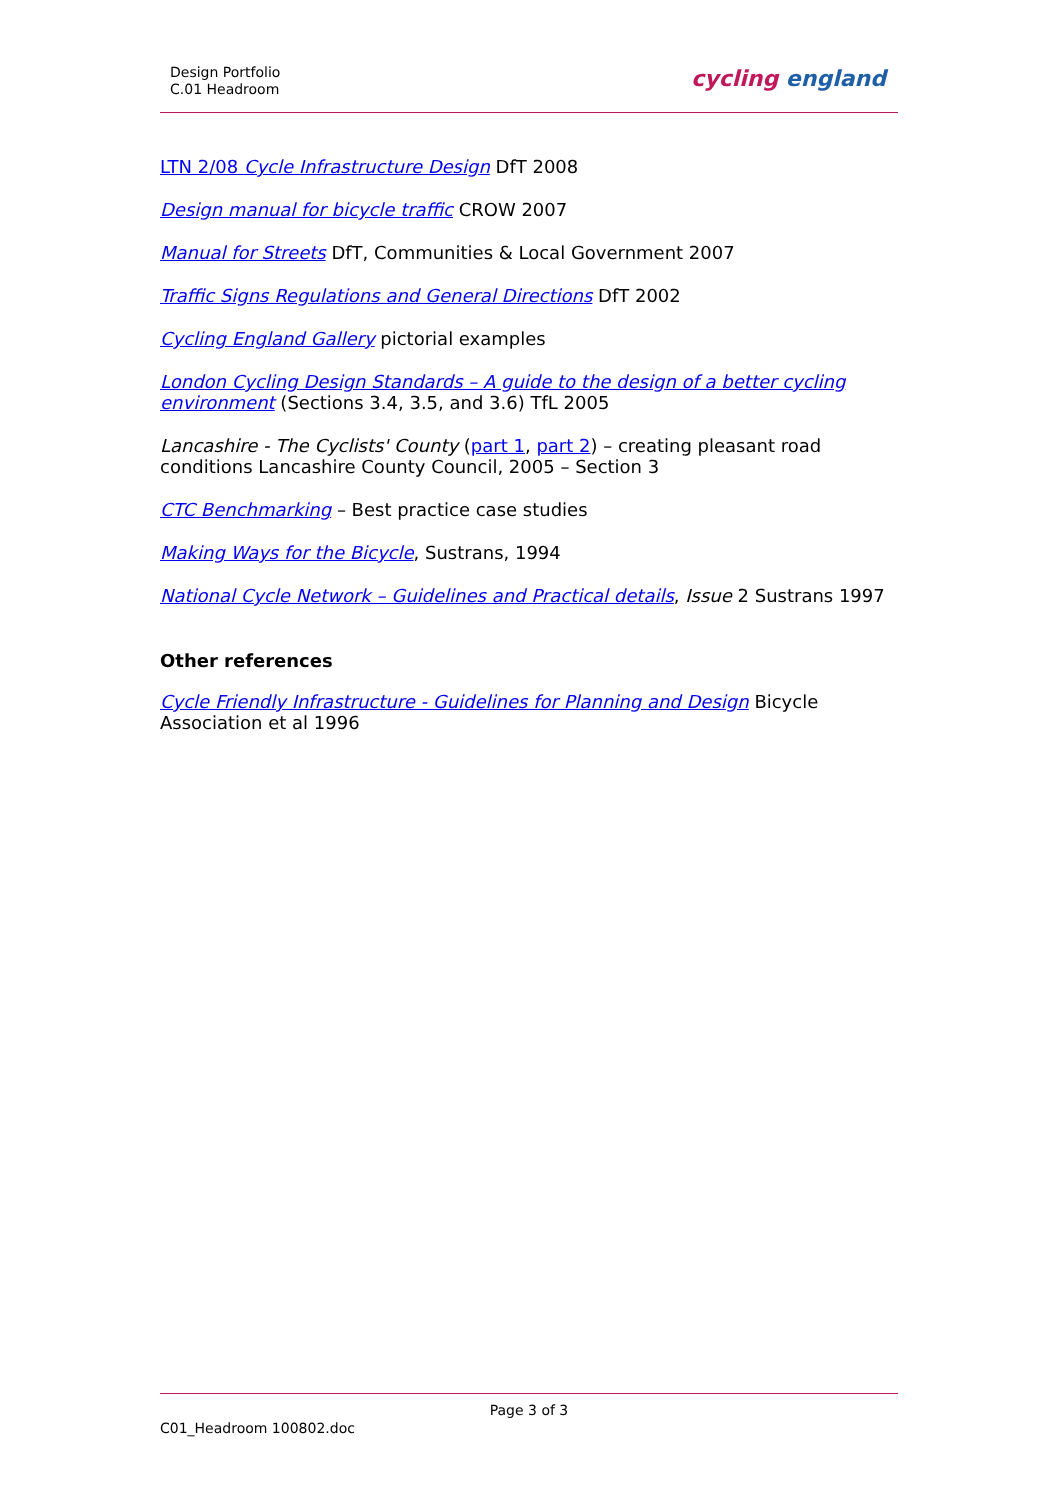Design Portfolio
C.01 Headroom
cycling england
LTN 2/08 Cycle Infrastructure Design DfT 2008
Design manual for bicycle traffic CROW 2007
Manual for Streets DfT, Communities & Local Government 2007
Traffic Signs Regulations and General Directions DfT 2002
Cycling England Gallery pictorial examples
London Cycling Design Standards – A guide to the design of a better cycling environment (Sections 3.4, 3.5, and 3.6) TfL 2005
Lancashire - The Cyclists' County (part 1, part 2) – creating pleasant road conditions Lancashire County Council, 2005 – Section 3
CTC Benchmarking – Best practice case studies
Making Ways for the Bicycle, Sustrans, 1994
National Cycle Network – Guidelines and Practical details, Issue 2 Sustrans 1997
Other references
Cycle Friendly Infrastructure - Guidelines for Planning and Design Bicycle Association et al 1996
Page 3 of 3
C01_Headroom 100802.doc